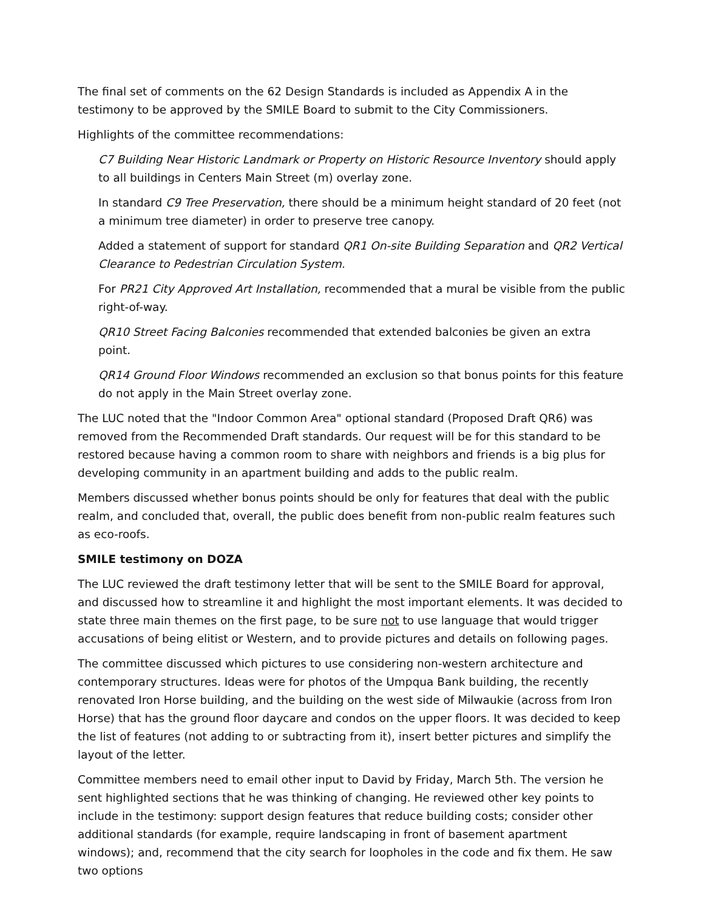The final set of comments on the 62 Design Standards is included as Appendix A in the testimony to be approved by the SMILE Board to submit to the City Commissioners.
Highlights of the committee recommendations:
C7 Building Near Historic Landmark or Property on Historic Resource Inventory should apply to all buildings in Centers Main Street (m) overlay zone.
In standard C9 Tree Preservation, there should be a minimum height standard of 20 feet (not a minimum tree diameter) in order to preserve tree canopy.
Added a statement of support for standard QR1 On-site Building Separation and QR2 Vertical Clearance to Pedestrian Circulation System.
For PR21 City Approved Art Installation, recommended that a mural be visible from the public right-of-way.
QR10 Street Facing Balconies recommended that extended balconies be given an extra point.
QR14 Ground Floor Windows recommended an exclusion so that bonus points for this feature do not apply in the Main Street overlay zone.
The LUC noted that the "Indoor Common Area" optional standard (Proposed Draft QR6) was removed from the Recommended Draft standards. Our request will be for this standard to be restored because having a common room to share with neighbors and friends is a big plus for developing community in an apartment building and adds to the public realm.
Members discussed whether bonus points should be only for features that deal with the public realm, and concluded that, overall, the public does benefit from non-public realm features such as eco-roofs.
SMILE testimony on DOZA
The LUC reviewed the draft testimony letter that will be sent to the SMILE Board for approval, and discussed how to streamline it and highlight the most important elements. It was decided to state three main themes on the first page, to be sure not to use language that would trigger accusations of being elitist or Western, and to provide pictures and details on following pages.
The committee discussed which pictures to use considering non-western architecture and contemporary structures. Ideas were for photos of the Umpqua Bank building, the recently renovated Iron Horse building, and the building on the west side of Milwaukie (across from Iron Horse) that has the ground floor daycare and condos on the upper floors. It was decided to keep the list of features (not adding to or subtracting from it), insert better pictures and simplify the layout of the letter.
Committee members need to email other input to David by Friday, March 5th. The version he sent highlighted sections that he was thinking of changing. He reviewed other key points to include in the testimony: support design features that reduce building costs; consider other additional standards (for example, require landscaping in front of basement apartment windows); and, recommend that the city search for loopholes in the code and fix them. He saw two options